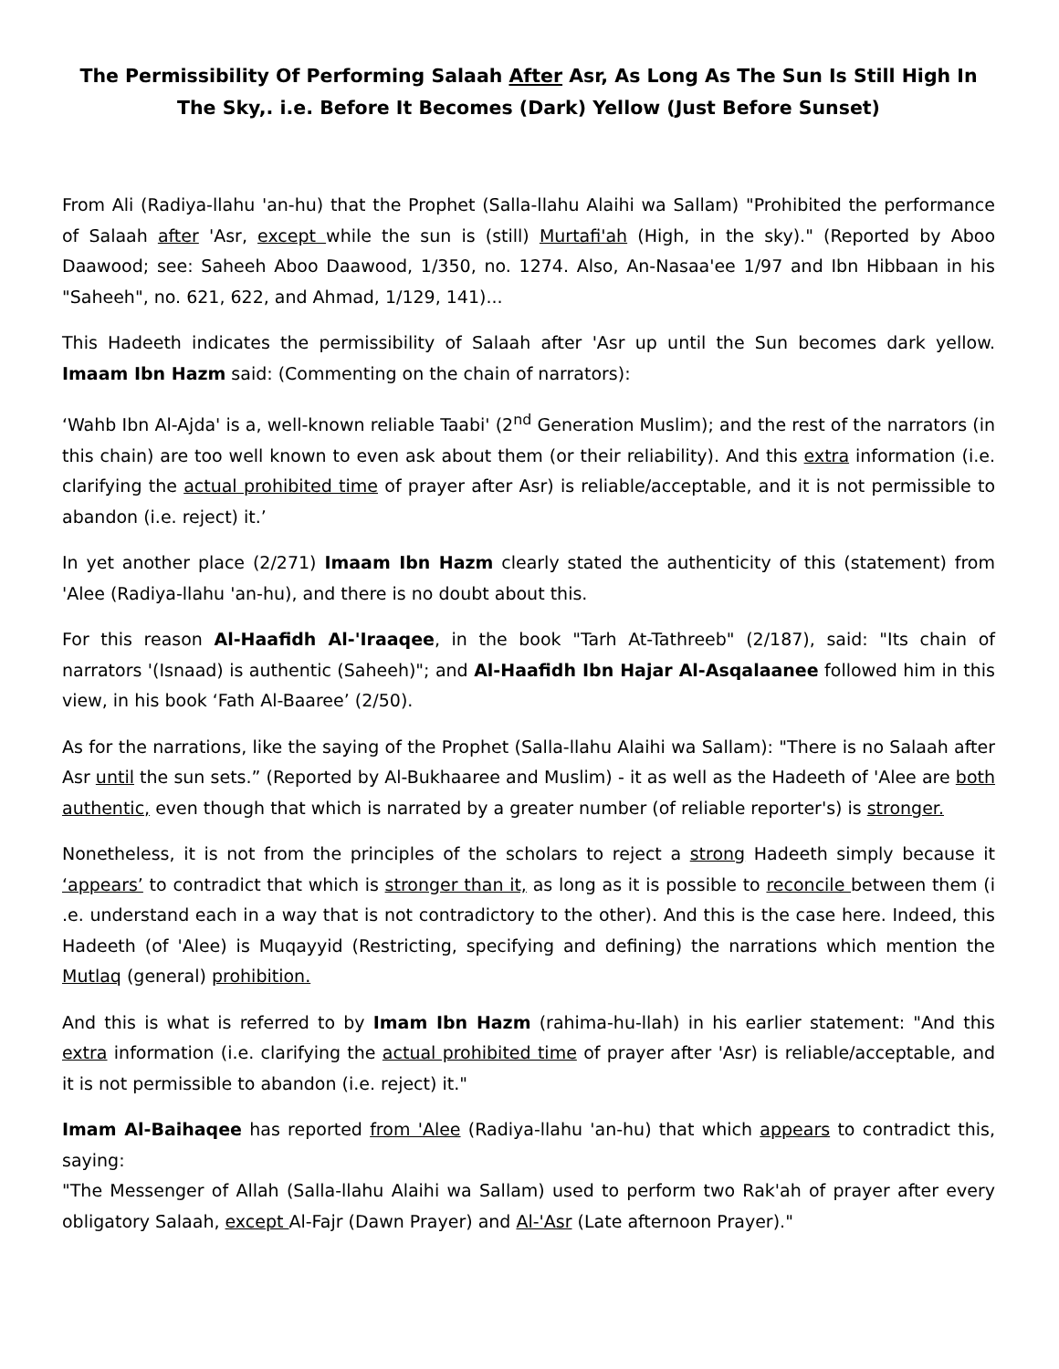The Permissibility Of Performing Salaah After Asr, As Long As The Sun Is Still High In The Sky,. i.e. Before It Becomes (Dark) Yellow (Just Before Sunset)
From Ali (Radiya-llahu 'an-hu) that the Prophet (Salla-llahu Alaihi wa Sallam) "Prohibited the performance of Salaah after 'Asr, except while the sun is (still) Murtafi'ah (High, in the sky)." (Reported by Aboo Daawood; see: Saheeh Aboo Daawood, 1/350, no. 1274. Also, An-Nasaa'ee 1/97 and Ibn Hibbaan in his "Saheeh", no. 621, 622, and Ahmad, 1/129, 141)...
This Hadeeth indicates the permissibility of Salaah after 'Asr up until the Sun becomes dark yellow. Imaam Ibn Hazm said: (Commenting on the chain of narrators):
‘Wahb Ibn Al-Ajda' is a, well-known reliable Taabi' (2<sup>nd</sup> Generation Muslim); and the rest of the narrators (in this chain) are too well known to even ask about them (or their reliability). And this extra information (i.e. clarifying the actual prohibited time of prayer after Asr) is reliable/acceptable, and it is not permissible to abandon (i.e. reject) it.’
In yet another place (2/271) Imaam Ibn Hazm clearly stated the authenticity of this (statement) from 'Alee (Radiya-llahu 'an-hu), and there is no doubt about this.
For this reason Al-Haafidh Al-'Iraaqee, in the book "Tarh At-Tathreeb" (2/187), said: "Its chain of narrators '(Isnaad) is authentic (Saheeh)"; and Al-Haafidh Ibn Hajar Al-Asqalaanee followed him in this view, in his book ‘Fath Al-Baaree’ (2/50).
As for the narrations, like the saying of the Prophet (Salla-llahu Alaihi wa Sallam): "There is no Salaah after Asr until the sun sets.” (Reported by Al-Bukhaaree and Muslim) - it as well as the Hadeeth of 'Alee are both authentic, even though that which is narrated by a greater number (of reliable reporter's) is stronger.
Nonetheless, it is not from the principles of the scholars to reject a strong Hadeeth simply because it ‘appears’ to contradict that which is stronger than it, as long as it is possible to reconcile between them (i .e. understand each in a way that is not contradictory to the other). And this is the case here. Indeed, this Hadeeth (of 'Alee) is Muqayyid (Restricting, specifying and defining) the narrations which mention the Mutlaq (general) prohibition.
And this is what is referred to by Imam Ibn Hazm (rahima-hu-llah) in his earlier statement: "And this extra information (i.e. clarifying the actual prohibited time of prayer after 'Asr) is reliable/acceptable, and it is not permissible to abandon (i.e. reject) it."
Imam Al-Baihaqee has reported from 'Alee (Radiya-llahu 'an-hu) that which appears to contradict this, saying:
"The Messenger of Allah (Salla-llahu Alaihi wa Sallam) used to perform two Rak'ah of prayer after every obligatory Salaah, except Al-Fajr (Dawn Prayer) and Al-'Asr (Late afternoon Prayer)."